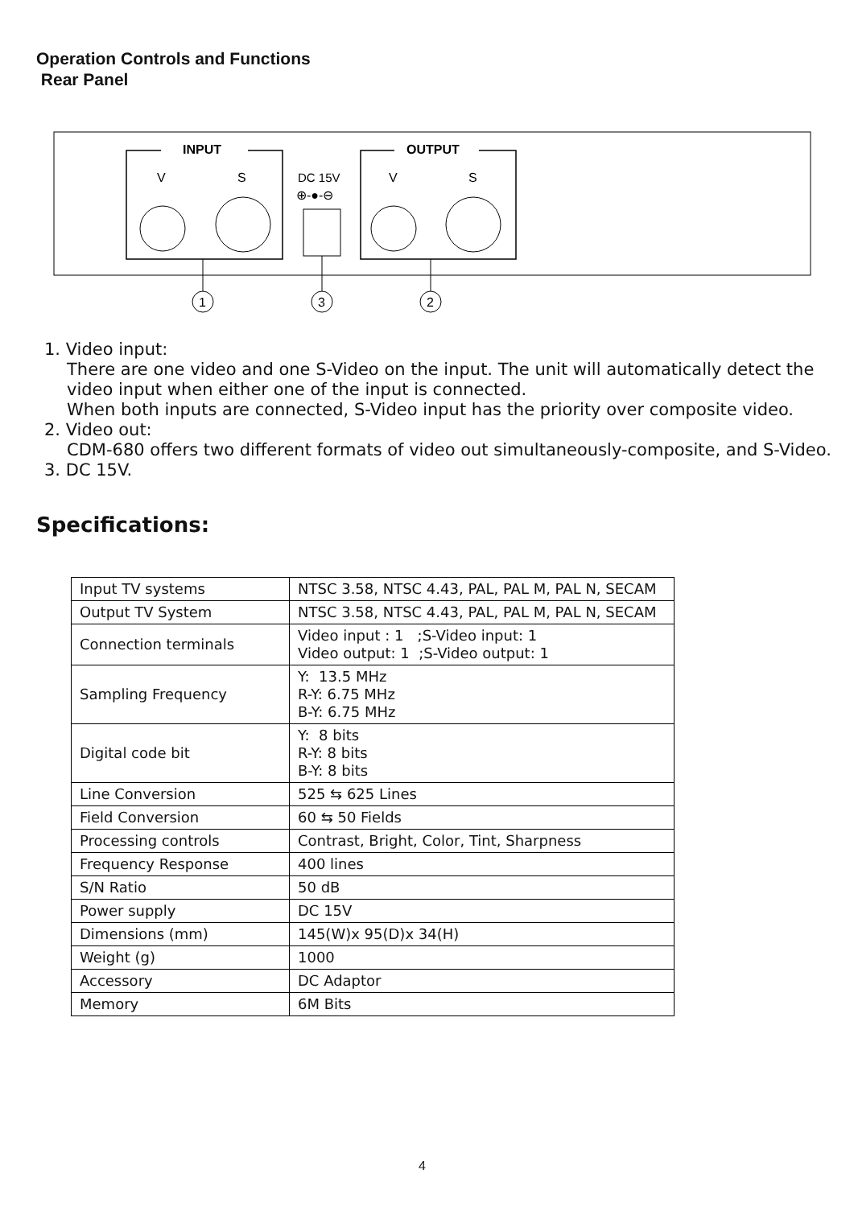Operation Controls and Functions
Rear Panel
INPUT
V
S
DC 15V
⊕-●-⊖
OUTPUT
V
S
1
3
2
1. Video input:
There are one video and one S-Video on the input. The unit will automatically detect the video input when either one of the input is connected.
When both inputs are connected, S-Video input has the priority over composite video.
2. Video out:
CDM-680 offers two different formats of video out simultaneously-composite, and S-Video.
3. DC 15V.
Specifications:
| Input TV systems | NTSC 3.58, NTSC 4.43, PAL, PAL M, PAL N, SECAM |
| Output TV System | NTSC 3.58, NTSC 4.43, PAL, PAL M, PAL N, SECAM |
| Connection terminals | Video input : 1 ;S-Video input: 1 Video output: 1 ;S-Video output: 1 |
| Sampling Frequency | Y: 13.5 MHz R-Y: 6.75 MHz B-Y: 6.75 MHz |
| Digital code bit | Y: 8 bits R-Y: 8 bits B-Y: 8 bits |
| Line Conversion | 525 ⇆ 625 Lines |
| Field Conversion | 60 ⇆ 50 Fields |
| Processing controls | Contrast, Bright, Color, Tint, Sharpness |
| Frequency Response | 400 lines |
| S/N Ratio | 50 dB |
| Power supply | DC 15V |
| Dimensions (mm) | 145(W)x 95(D)x 34(H) |
| Weight (g) | 1000 |
| Accessory | DC Adaptor |
| Memory | 6M Bits |
4